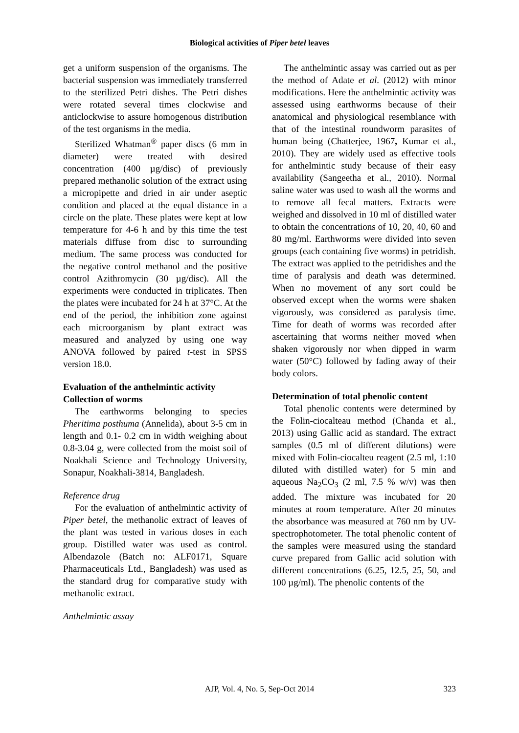Biological activities of Piper betel leaves
get a uniform suspension of the organisms. The bacterial suspension was immediately transferred to the sterilized Petri dishes. The Petri dishes were rotated several times clockwise and anticlockwise to assure homogenous distribution of the test organisms in the media.
Sterilized Whatman<sup>®</sup> paper discs (6 mm in diameter) were treated with desired concentration (400 µg/disc) of previously prepared methanolic solution of the extract using a micropipette and dried in air under aseptic condition and placed at the equal distance in a circle on the plate. These plates were kept at low temperature for 4-6 h and by this time the test materials diffuse from disc to surrounding medium. The same process was conducted for the negative control methanol and the positive control Azithromycin (30 µg/disc). All the experiments were conducted in triplicates. Then the plates were incubated for 24 h at 37°C. At the end of the period, the inhibition zone against each microorganism by plant extract was measured and analyzed by using one way ANOVA followed by paired t-test in SPSS version 18.0.
Evaluation of the anthelmintic activity
Collection of worms
The earthworms belonging to species Pheritima posthuma (Annelida), about 3-5 cm in length and 0.1- 0.2 cm in width weighing about 0.8-3.04 g, were collected from the moist soil of Noakhali Science and Technology University, Sonapur, Noakhali-3814, Bangladesh.
Reference drug
For the evaluation of anthelmintic activity of Piper betel, the methanolic extract of leaves of the plant was tested in various doses in each group. Distilled water was used as control. Albendazole (Batch no: ALF0171, Square Pharmaceuticals Ltd., Bangladesh) was used as the standard drug for comparative study with methanolic extract.
Anthelmintic assay
The anthelmintic assay was carried out as per the method of Adate et al. (2012) with minor modifications. Here the anthelmintic activity was assessed using earthworms because of their anatomical and physiological resemblance with that of the intestinal roundworm parasites of human being (Chatterjee, 1967, Kumar et al., 2010). They are widely used as effective tools for anthelmintic study because of their easy availability (Sangeetha et al., 2010). Normal saline water was used to wash all the worms and to remove all fecal matters. Extracts were weighed and dissolved in 10 ml of distilled water to obtain the concentrations of 10, 20, 40, 60 and 80 mg/ml. Earthworms were divided into seven groups (each containing five worms) in petridish. The extract was applied to the petridishes and the time of paralysis and death was determined. When no movement of any sort could be observed except when the worms were shaken vigorously, was considered as paralysis time. Time for death of worms was recorded after ascertaining that worms neither moved when shaken vigorously nor when dipped in warm water (50°C) followed by fading away of their body colors.
Determination of total phenolic content
Total phenolic contents were determined by the Folin-ciocalteau method (Chanda et al., 2013) using Gallic acid as standard. The extract samples (0.5 ml of different dilutions) were mixed with Folin-ciocalteu reagent (2.5 ml, 1:10 diluted with distilled water) for 5 min and aqueous Na<sub>2</sub>CO<sub>3</sub> (2 ml, 7.5 % w/v) was then added. The mixture was incubated for 20 minutes at room temperature. After 20 minutes the absorbance was measured at 760 nm by UV-spectrophotometer. The total phenolic content of the samples were measured using the standard curve prepared from Gallic acid solution with different concentrations (6.25, 12.5, 25, 50, and 100 µg/ml). The phenolic contents of the
AJP, Vol. 4, No. 5, Sep-Oct 2014
323